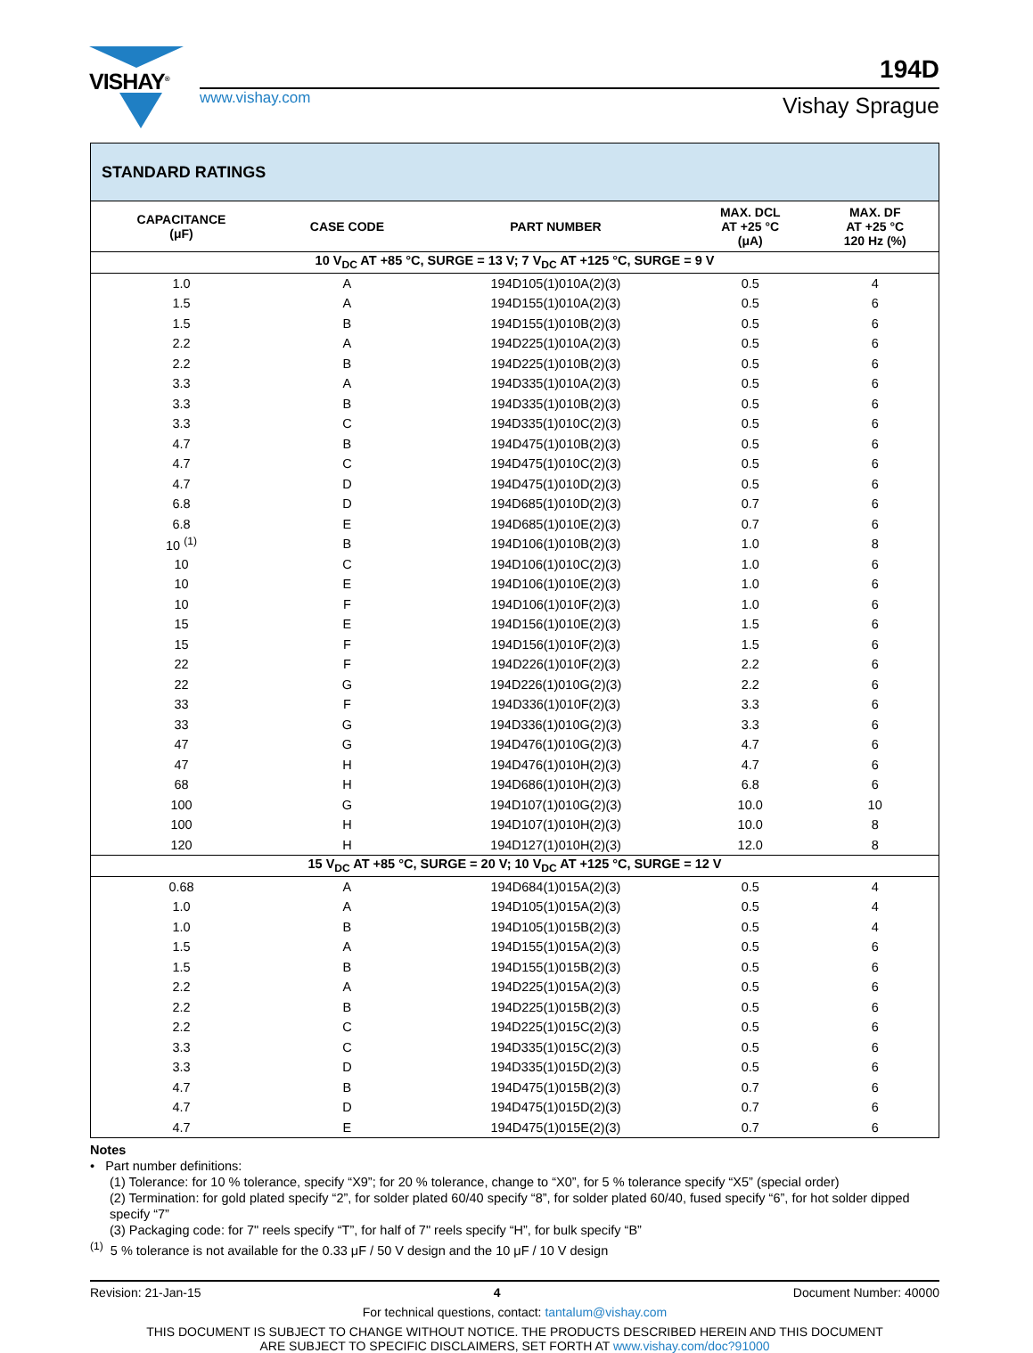VISHAY<sup>®</sup>
www.vishay.com
194D
Vishay Sprague
| STANDARD RATINGS | | | | |
| --- | --- | --- | --- | --- |
| CAPACITANCE (μF) | CASE CODE | PART NUMBER | MAX. DCL AT +25 °C (μA) | MAX. DF AT +25 °C 120 Hz (%) |
| 10 V<sub>DC</sub> AT +85 °C, SURGE = 13 V; 7 V<sub>DC</sub> AT +125 °C, SURGE = 9 V | | | | |
| 1.0 | A | 194D105(1)010A(2)(3) | 0.5 | 4 |
| 1.5 | A | 194D155(1)010A(2)(3) | 0.5 | 6 |
| 1.5 | B | 194D155(1)010B(2)(3) | 0.5 | 6 |
| 2.2 | A | 194D225(1)010A(2)(3) | 0.5 | 6 |
| 2.2 | B | 194D225(1)010B(2)(3) | 0.5 | 6 |
| 3.3 | A | 194D335(1)010A(2)(3) | 0.5 | 6 |
| 3.3 | B | 194D335(1)010B(2)(3) | 0.5 | 6 |
| 3.3 | C | 194D335(1)010C(2)(3) | 0.5 | 6 |
| 4.7 | B | 194D475(1)010B(2)(3) | 0.5 | 6 |
| 4.7 | C | 194D475(1)010C(2)(3) | 0.5 | 6 |
| 4.7 | D | 194D475(1)010D(2)(3) | 0.5 | 6 |
| 6.8 | D | 194D685(1)010D(2)(3) | 0.7 | 6 |
| 6.8 | E | 194D685(1)010E(2)(3) | 0.7 | 6 |
| 10 <sup>(1)</sup> | B | 194D106(1)010B(2)(3) | 1.0 | 8 |
| 10 | C | 194D106(1)010C(2)(3) | 1.0 | 6 |
| 10 | E | 194D106(1)010E(2)(3) | 1.0 | 6 |
| 10 | F | 194D106(1)010F(2)(3) | 1.0 | 6 |
| 15 | E | 194D156(1)010E(2)(3) | 1.5 | 6 |
| 15 | F | 194D156(1)010F(2)(3) | 1.5 | 6 |
| 22 | F | 194D226(1)010F(2)(3) | 2.2 | 6 |
| 22 | G | 194D226(1)010G(2)(3) | 2.2 | 6 |
| 33 | F | 194D336(1)010F(2)(3) | 3.3 | 6 |
| 33 | G | 194D336(1)010G(2)(3) | 3.3 | 6 |
| 47 | G | 194D476(1)010G(2)(3) | 4.7 | 6 |
| 47 | H | 194D476(1)010H(2)(3) | 4.7 | 6 |
| 68 | H | 194D686(1)010H(2)(3) | 6.8 | 6 |
| 100 | G | 194D107(1)010G(2)(3) | 10.0 | 10 |
| 100 | H | 194D107(1)010H(2)(3) | 10.0 | 8 |
| 120 | H | 194D127(1)010H(2)(3) | 12.0 | 8 |
| 15 V<sub>DC</sub> AT +85 °C, SURGE = 20 V; 10 V<sub>DC</sub> AT +125 °C, SURGE = 12 V | | | | |
| 0.68 | A | 194D684(1)015A(2)(3) | 0.5 | 4 |
| 1.0 | A | 194D105(1)015A(2)(3) | 0.5 | 4 |
| 1.0 | B | 194D105(1)015B(2)(3) | 0.5 | 4 |
| 1.5 | A | 194D155(1)015A(2)(3) | 0.5 | 6 |
| 1.5 | B | 194D155(1)015B(2)(3) | 0.5 | 6 |
| 2.2 | A | 194D225(1)015A(2)(3) | 0.5 | 6 |
| 2.2 | B | 194D225(1)015B(2)(3) | 0.5 | 6 |
| 2.2 | C | 194D225(1)015C(2)(3) | 0.5 | 6 |
| 3.3 | C | 194D335(1)015C(2)(3) | 0.5 | 6 |
| 3.3 | D | 194D335(1)015D(2)(3) | 0.5 | 6 |
| 4.7 | B | 194D475(1)015B(2)(3) | 0.7 | 6 |
| 4.7 | D | 194D475(1)015D(2)(3) | 0.7 | 6 |
| 4.7 | E | 194D475(1)015E(2)(3) | 0.7 | 6 |
Notes
• Part number definitions:
(1) Tolerance: for 10 % tolerance, specify “X9”; for 20 % tolerance, change to “X0”, for 5 % tolerance specify “X5” (special order)
(2) Termination: for gold plated specify “2”, for solder plated 60/40 specify “8”, for solder plated 60/40, fused specify “6”, for hot solder dipped specify “7”
(3) Packaging code: for 7" reels specify “T”, for half of 7" reels specify “H”, for bulk specify “B”
<sup>(1)</sup> 5 % tolerance is not available for the 0.33 μF / 50 V design and the 10 μF / 10 V design
Revision: 21-Jan-15 4 Document Number: 40000
For technical questions, contact: tantalum@vishay.com
THIS DOCUMENT IS SUBJECT TO CHANGE WITHOUT NOTICE. THE PRODUCTS DESCRIBED HEREIN AND THIS DOCUMENT
ARE SUBJECT TO SPECIFIC DISCLAIMERS, SET FORTH AT www.vishay.com/doc?91000